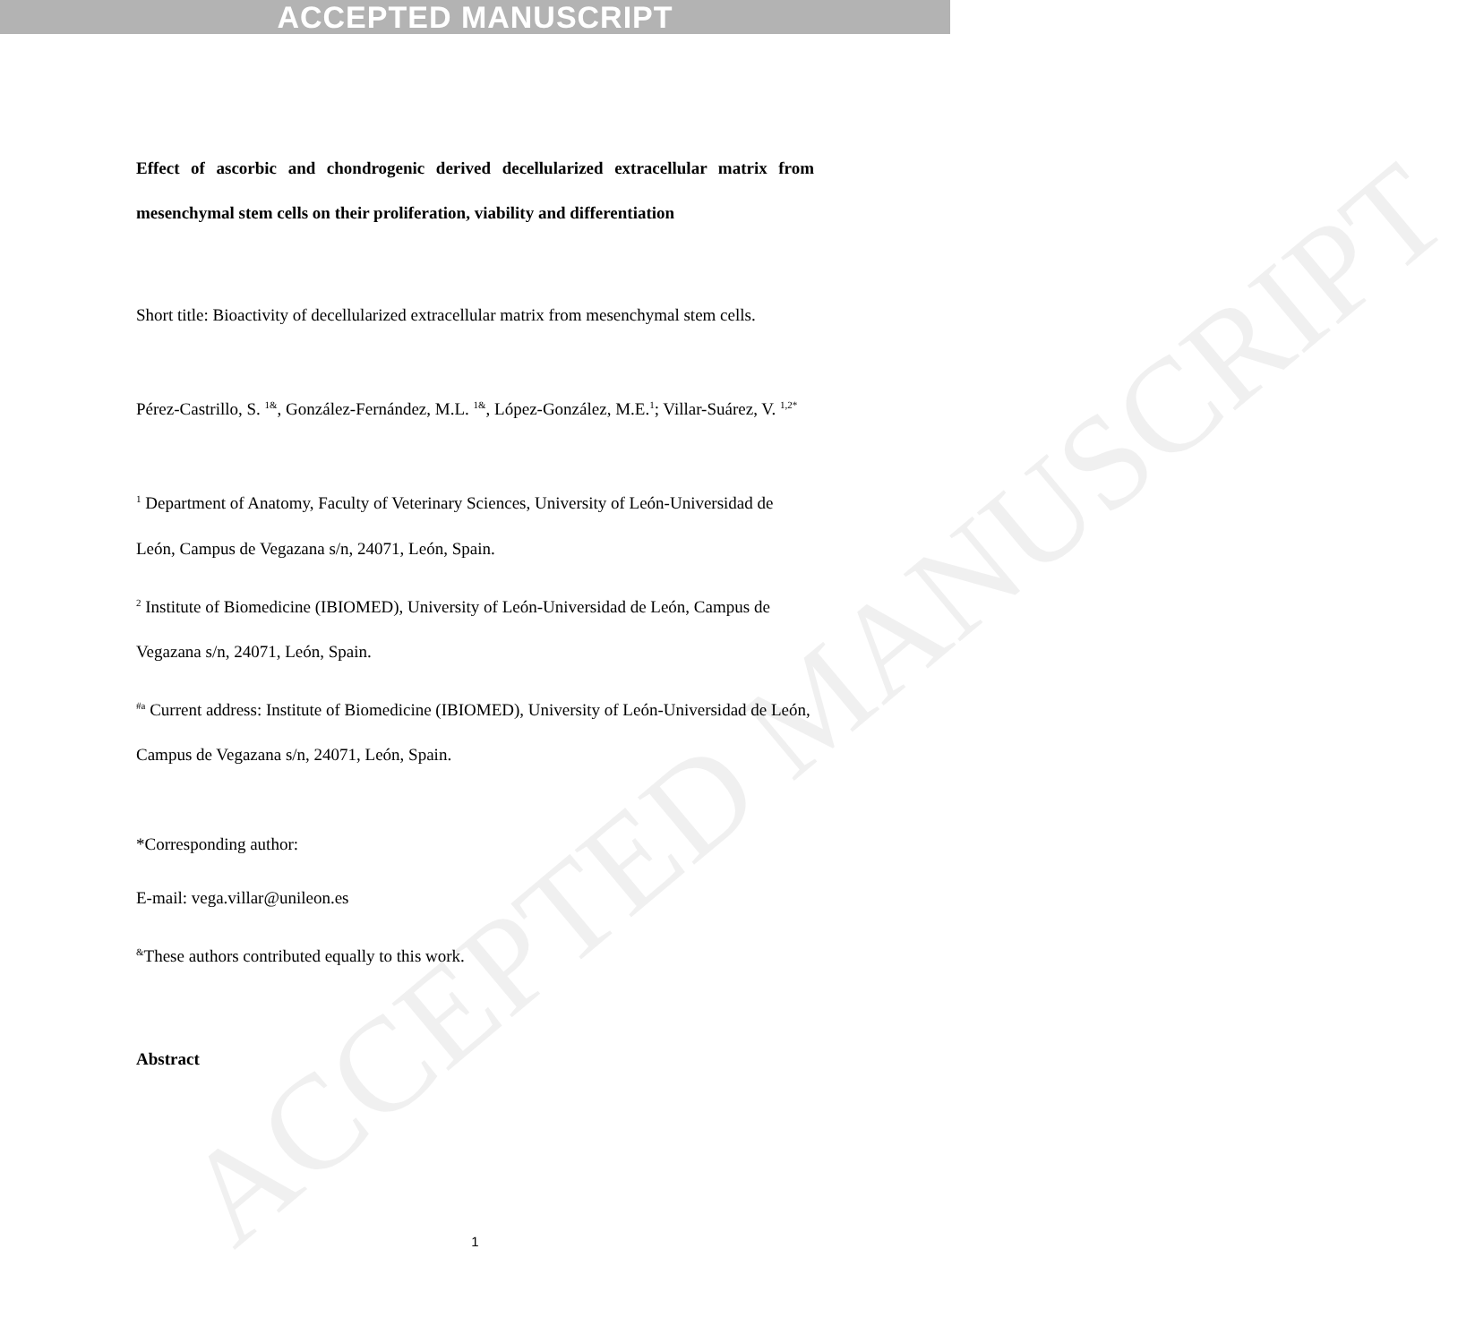ACCEPTED MANUSCRIPT
Effect of ascorbic and chondrogenic derived decellularized extracellular matrix from mesenchymal stem cells on their proliferation, viability and differentiation
Short title: Bioactivity of decellularized extracellular matrix from mesenchymal stem cells.
Pérez-Castrillo, S. <sup>1&</sup>, González-Fernández, M.L. <sup>1&</sup>, López-González, M.E.<sup>1</sup>; Villar-Suárez, V. <sup>1,2*</sup>
<sup>1</sup> Department of Anatomy, Faculty of Veterinary Sciences, University of León-Universidad de León, Campus de Vegazana s/n, 24071, León, Spain.
<sup>2</sup> Institute of Biomedicine (IBIOMED), University of León-Universidad de León, Campus de Vegazana s/n, 24071, León, Spain.
<sup>#a</sup> Current address: Institute of Biomedicine (IBIOMED), University of León-Universidad de León, Campus de Vegazana s/n, 24071, León, Spain.
*Corresponding author:
E-mail: vega.villar@unileon.es
<sup>&</sup>These authors contributed equally to this work.
Abstract
ACCEPTED MANUSCRIPT
1